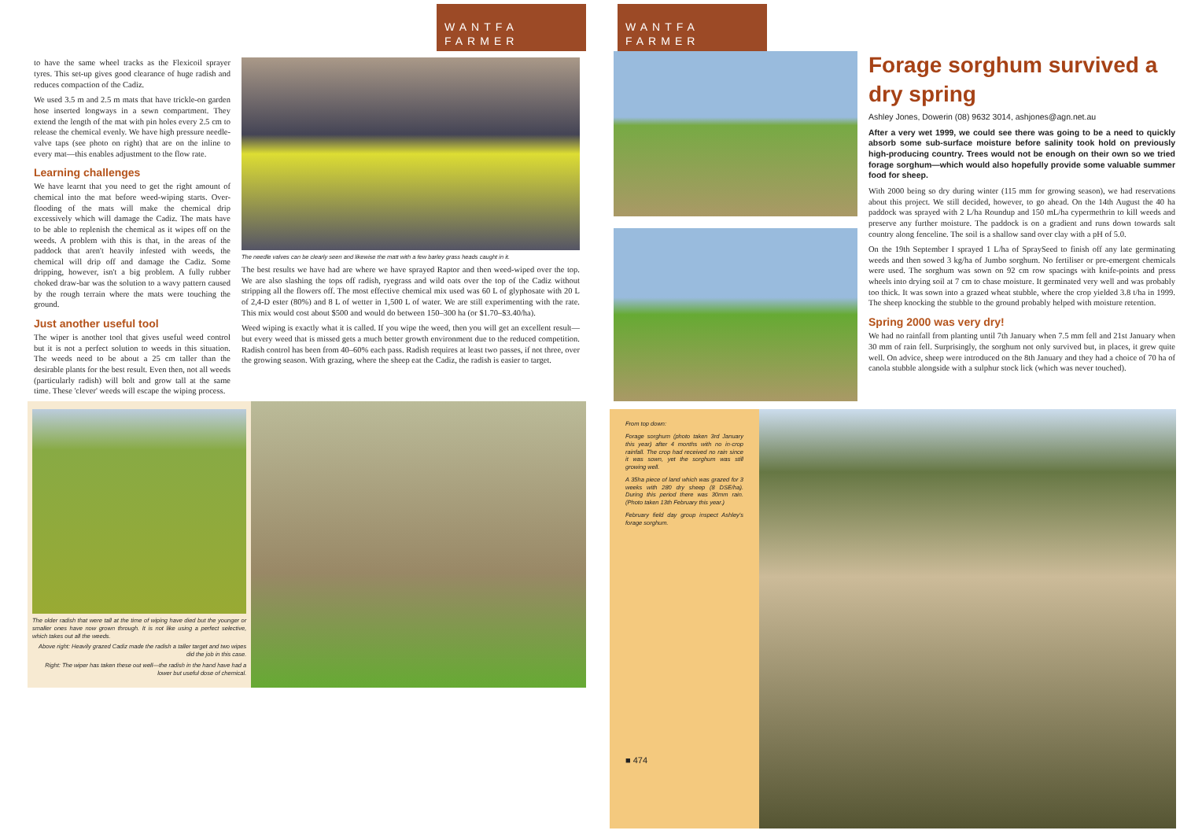WANTFA FARMER
to have the same wheel tracks as the Flexicoil sprayer tyres. This set-up gives good clearance of huge radish and reduces compaction of the Cadiz.
We used 3.5 m and 2.5 m mats that have trickle-on garden hose inserted longways in a sewn compartment. They extend the length of the mat with pin holes every 2.5 cm to release the chemical evenly. We have high pressure needle-valve taps (see photo on right) that are on the inline to every mat—this enables adjustment to the flow rate.
Learning challenges
We have learnt that you need to get the right amount of chemical into the mat before weed-wiping starts. Over-flooding of the mats will make the chemical drip excessively which will damage the Cadiz. The mats have to be able to replenish the chemical as it wipes off on the weeds. A problem with this is that, in the areas of the paddock that aren't heavily infested with weeds, the chemical will drip off and damage the Cadiz. Some dripping, however, isn't a big problem. A fully rubber choked draw-bar was the solution to a wavy pattern caused by the rough terrain where the mats were touching the ground.
Just another useful tool
The wiper is another tool that gives useful weed control but it is not a perfect solution to weeds in this situation. The weeds need to be about a 25 cm taller than the desirable plants for the best result. Even then, not all weeds (particularly radish) will bolt and grow tall at the same time. These 'clever' weeds will escape the wiping process.
The needle valves can be clearly seen and likewise the matt with a few barley grass heads caught in it.
The best results we have had are where we have sprayed Raptor and then weed-wiped over the top. We are also slashing the tops off radish, ryegrass and wild oats over the top of the Cadiz without stripping all the flowers off. The most effective chemical mix used was 60 L of glyphosate with 20 L of 2,4-D ester (80%) and 8 L of wetter in 1,500 L of water. We are still experimenting with the rate. This mix would cost about $500 and would do between 150–300 ha (or $1.70–$3.40/ha).
Weed wiping is exactly what it is called. If you wipe the weed, then you will get an excellent result—but every weed that is missed gets a much better growth environment due to the reduced competition. Radish control has been from 40–60% each pass. Radish requires at least two passes, if not three, over the growing season. With grazing, where the sheep eat the Cadiz, the radish is easier to target.
The older radish that were tall at the time of wiping have died but the younger or smaller ones have now grown through. It is not like using a perfect selective, which takes out all the weeds.
Above right: Heavily grazed Cadiz made the radish a taller target and two wipes did the job in this case.
Right: The wiper has taken these out well—the radish in the hand have had a lower but useful dose of chemical.
WANTFA FARMER
Forage sorghum survived a dry spring
Ashley Jones, Dowerin (08) 9632 3014, ashjones@agn.net.au
After a very wet 1999, we could see there was going to be a need to quickly absorb some sub-surface moisture before salinity took hold on previously high-producing country. Trees would not be enough on their own so we tried forage sorghum—which would also hopefully provide some valuable summer food for sheep.
With 2000 being so dry during winter (115 mm for growing season), we had reservations about this project. We still decided, however, to go ahead. On the 14th August the 40 ha paddock was sprayed with 2 L/ha Roundup and 150 mL/ha cypermethrin to kill weeds and preserve any further moisture. The paddock is on a gradient and runs down towards salt country along fenceline. The soil is a shallow sand over clay with a pH of 5.0.
On the 19th September I sprayed 1 L/ha of SpraySeed to finish off any late germinating weeds and then sowed 3 kg/ha of Jumbo sorghum. No fertiliser or pre-emergent chemicals were used. The sorghum was sown on 92 cm row spacings with knife-points and press wheels into drying soil at 7 cm to chase moisture. It germinated very well and was probably too thick. It was sown into a grazed wheat stubble, where the crop yielded 3.8 t/ha in 1999. The sheep knocking the stubble to the ground probably helped with moisture retention.
Spring 2000 was very dry!
We had no rainfall from planting until 7th January when 7.5 mm fell and 21st January when 30 mm of rain fell. Surprisingly, the sorghum not only survived but, in places, it grew quite well. On advice, sheep were introduced on the 8th January and they had a choice of 70 ha of canola stubble alongside with a sulphur stock lick (which was never touched).
From top down:
Forage sorghum (photo taken 3rd January this year) after 4 months with no in-crop rainfall. The crop had received no rain since it was sown, yet the sorghum was still growing well.
A 35ha piece of land which was grazed for 3 weeks with 280 dry sheep (8 DSE/ha). During this period there was 30mm rain. (Photo taken 13th February this year.)
February field day group inspect Ashley's forage sorghum.
■ 474